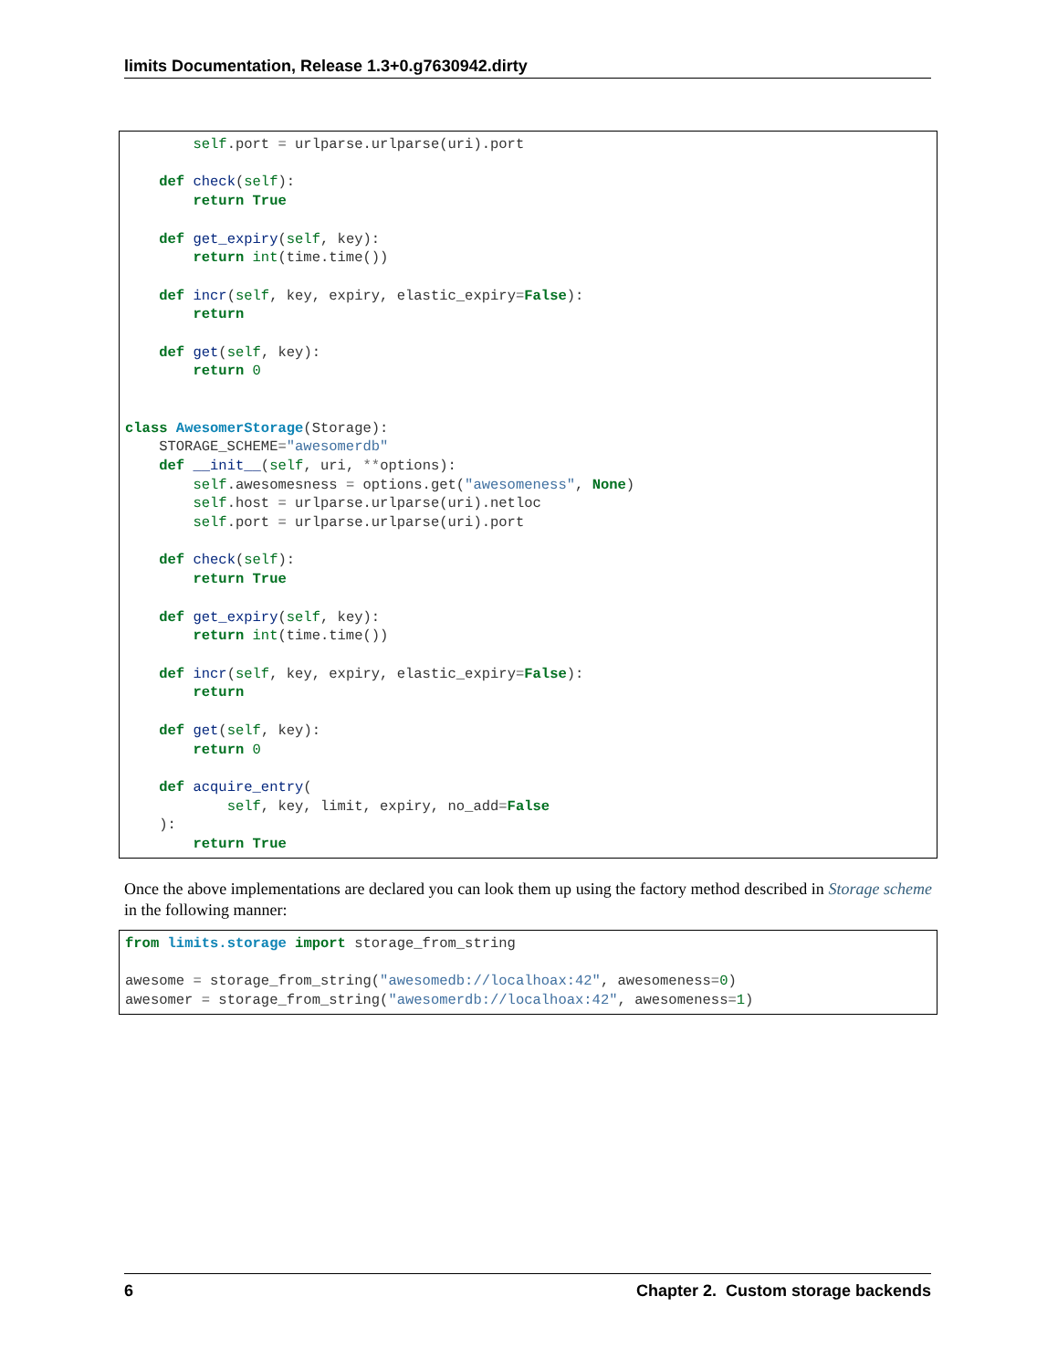limits Documentation, Release 1.3+0.g7630942.dirty
        self.port = urlparse.urlparse(uri).port

    def check(self):
        return True

    def get_expiry(self, key):
        return int(time.time())

    def incr(self, key, expiry, elastic_expiry=False):
        return

    def get(self, key):
        return 0


class AwesomerStorage(Storage):
    STORAGE_SCHEME="awesomerdb"
    def __init__(self, uri, **options):
        self.awesomesness = options.get("awesomeness", None)
        self.host = urlparse.urlparse(uri).netloc
        self.port = urlparse.urlparse(uri).port

    def check(self):
        return True

    def get_expiry(self, key):
        return int(time.time())

    def incr(self, key, expiry, elastic_expiry=False):
        return

    def get(self, key):
        return 0

    def acquire_entry(
            self, key, limit, expiry, no_add=False
    ):
        return True
Once the above implementations are declared you can look them up using the factory method described in Storage scheme in the following manner:
from limits.storage import storage_from_string

awesome = storage_from_string("awesomedb://localhoax:42", awesomeness=0)
awesomer = storage_from_string("awesomerdb://localhoax:42", awesomeness=1)
6 Chapter 2. Custom storage backends